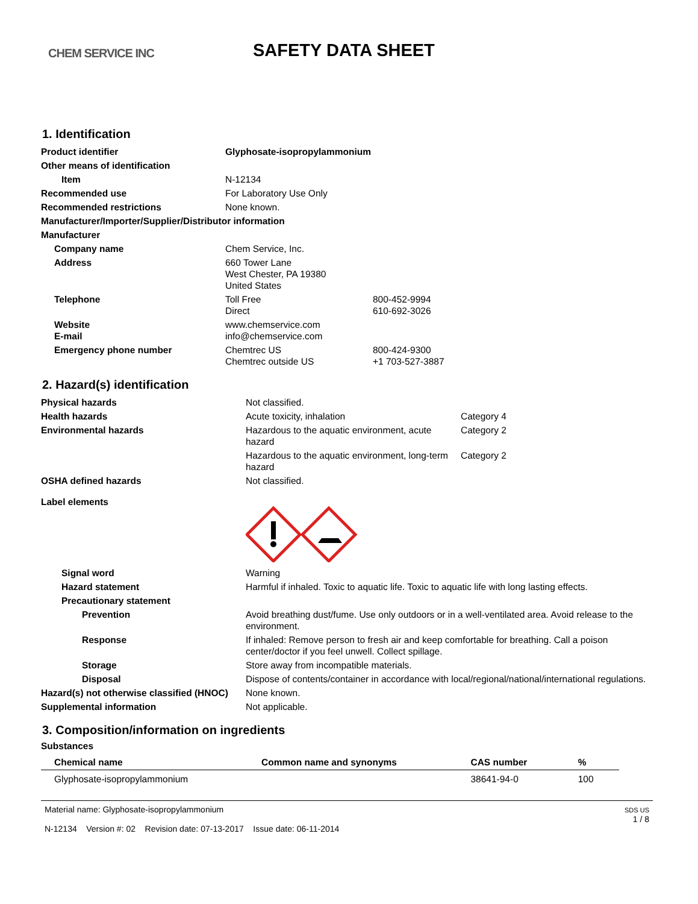CHEM SERVICE INC
SAFETY DATA SHEET
1. Identification
| Product identifier | Glyphosate-isopropylammonium | |
| Other means of identification | | |
| Item | N-12134 | |
| Recommended use | For Laboratory Use Only | |
| Recommended restrictions | None known. | |
| Manufacturer/Importer/Supplier/Distributor information | | |
| Manufacturer | | |
| Company name | Chem Service, Inc. | |
| Address | 660 Tower Lane West Chester, PA 19380 United States | |
| Telephone | Toll Free Direct | 800-452-9994 610-692-3026 |
| Website E-mail | www.chemservice.com info@chemservice.com | |
| Emergency phone number | Chemtrec US Chemtrec outside US | 800-424-9300 +1 703-527-3887 |
2. Hazard(s) identification
| Physical hazards | Not classified. | |
| Health hazards | Acute toxicity, inhalation | Category 4 |
| Environmental hazards | Hazardous to the aquatic environment, acute hazard | Category 2 |
| | Hazardous to the aquatic environment, long-term hazard | Category 2 |
| OSHA defined hazards | Not classified. | |
| Label elements | | |
| Signal word | Warning | |
| Hazard statement | Harmful if inhaled. Toxic to aquatic life. Toxic to aquatic life with long lasting effects. | |
| Precautionary statement | | |
| Prevention | Avoid breathing dust/fume. Use only outdoors or in a well-ventilated area. Avoid release to the environment. | |
| Response | If inhaled: Remove person to fresh air and keep comfortable for breathing. Call a poison center/doctor if you feel unwell. Collect spillage. | |
| Storage | Store away from incompatible materials. | |
| Disposal | Dispose of contents/container in accordance with local/regional/national/international regulations. | |
| Hazard(s) not otherwise classified (HNOC) | None known. | |
| Supplemental information | Not applicable. | |
3. Composition/information on ingredients
Substances
| Chemical name | Common name and synonyms | CAS number | % |
| --- | --- | --- | --- |
| Glyphosate-isopropylammonium | | 38641-94-0 | 100 |
Material name: Glyphosate-isopropylammonium
N-12134 Version #: 02 Revision date: 07-13-2017 Issue date: 06-11-2014
SDS US
1 / 8